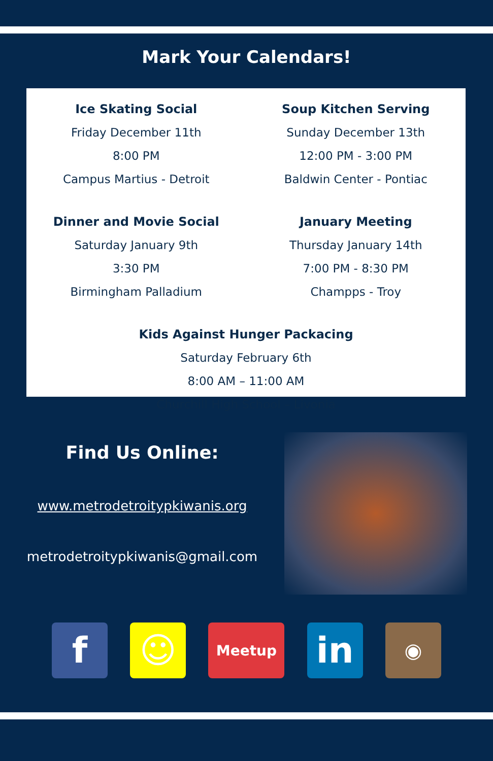Mark Your Calendars!
Ice Skating Social
Friday December 11th
8:00 PM
Campus Martius - Detroit
Soup Kitchen Serving
Sunday December 13th
12:00 PM - 3:00 PM
Baldwin Center - Pontiac
Dinner and Movie Social
Saturday January 9th
3:30 PM
Birmingham Palladium
January Meeting
Thursday January 14th
7:00 PM - 8:30 PM
Champps - Troy
Kids Against Hunger Packacing
Saturday February 6th
8:00 AM – 11:00 AM
Churchill High School – Livonia
Find Us Online:
www.metrodetroitypkiwanis.org
metrodetroitypkiwanis@gmail.com
f ☺
Meetup
in
◉